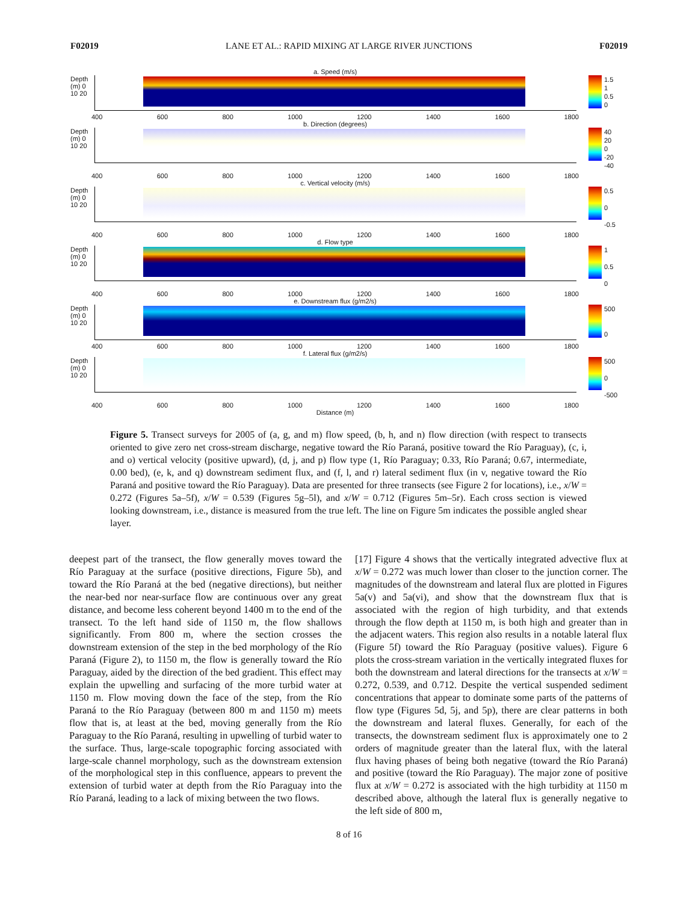F02019 LANE ET AL.: RAPID MIXING AT LARGE RIVER JUNCTIONS F02019
a. Speed (m/s)
Depth (m) 0 10 20
1.5
1
0.5
0
400 600 800 1000 1200 1400 1600 1800
b. Direction (degrees)
Depth (m) 0 10 20
40
20
0
-20
-40
400 600 800 1000 1200 1400 1600 1800
c. Vertical velocity (m/s)
Depth (m) 0 10 20
0.5
0
-0.5
400 600 800 1000 1200 1400 1600 1800
d. Flow type
Depth (m) 0 10 20
1
0.5
0
400 600 800 1000 1200 1400 1600 1800
e. Downstream flux (g/m2/s)
Depth (m) 0 10 20
500
0
400 600 800 1000 1200 1400 1600 1800
f. Lateral flux (g/m2/s)
Depth (m) 0 10 20
500
0
-500
400 600 800 1000 1200 1400 1600 1800
Distance (m)
Figure 5. Transect surveys for 2005 of (a, g, and m) flow speed, (b, h, and n) flow direction (with respect to transects oriented to give zero net cross-stream discharge, negative toward the Río Paraná, positive toward the Río Paraguay), (c, i, and o) vertical velocity (positive upward), (d, j, and p) flow type (1, Río Paraguay; 0.33, Río Paraná; 0.67, intermediate, 0.00 bed), (e, k, and q) downstream sediment flux, and (f, l, and r) lateral sediment flux (in v, negative toward the Río Paraná and positive toward the Río Paraguay). Data are presented for three transects (see Figure 2 for locations), i.e., x/W = 0.272 (Figures 5a–5f), x/W = 0.539 (Figures 5g–5l), and x/W = 0.712 (Figures 5m–5r). Each cross section is viewed looking downstream, i.e., distance is measured from the true left. The line on Figure 5m indicates the possible angled shear layer.
deepest part of the transect, the flow generally moves toward the Río Paraguay at the surface (positive directions, Figure 5b), and toward the Río Paraná at the bed (negative directions), but neither the near-bed nor near-surface flow are continuous over any great distance, and become less coherent beyond 1400 m to the end of the transect. To the left hand side of 1150 m, the flow shallows significantly. From 800 m, where the section crosses the downstream extension of the step in the bed morphology of the Río Paraná (Figure 2), to 1150 m, the flow is generally toward the Río Paraguay, aided by the direction of the bed gradient. This effect may explain the upwelling and surfacing of the more turbid water at 1150 m. Flow moving down the face of the step, from the Río Paraná to the Río Paraguay (between 800 m and 1150 m) meets flow that is, at least at the bed, moving generally from the Río Paraguay to the Río Paraná, resulting in upwelling of turbid water to the surface. Thus, large-scale topographic forcing associated with large-scale channel morphology, such as the downstream extension of the morphological step in this confluence, appears to prevent the extension of turbid water at depth from the Río Paraguay into the Río Paraná, leading to a lack of mixing between the two flows.
[17] Figure 4 shows that the vertically integrated advective flux at x/W = 0.272 was much lower than closer to the junction corner. The magnitudes of the downstream and lateral flux are plotted in Figures 5a(v) and 5a(vi), and show that the downstream flux that is associated with the region of high turbidity, and that extends through the flow depth at 1150 m, is both high and greater than in the adjacent waters. This region also results in a notable lateral flux (Figure 5f) toward the Río Paraguay (positive values). Figure 6 plots the cross-stream variation in the vertically integrated fluxes for both the downstream and lateral directions for the transects at x/W = 0.272, 0.539, and 0.712. Despite the vertical suspended sediment concentrations that appear to dominate some parts of the patterns of flow type (Figures 5d, 5j, and 5p), there are clear patterns in both the downstream and lateral fluxes. Generally, for each of the transects, the downstream sediment flux is approximately one to 2 orders of magnitude greater than the lateral flux, with the lateral flux having phases of being both negative (toward the Río Paraná) and positive (toward the Río Paraguay). The major zone of positive flux at x/W = 0.272 is associated with the high turbidity at 1150 m described above, although the lateral flux is generally negative to the left side of 800 m,
8 of 16